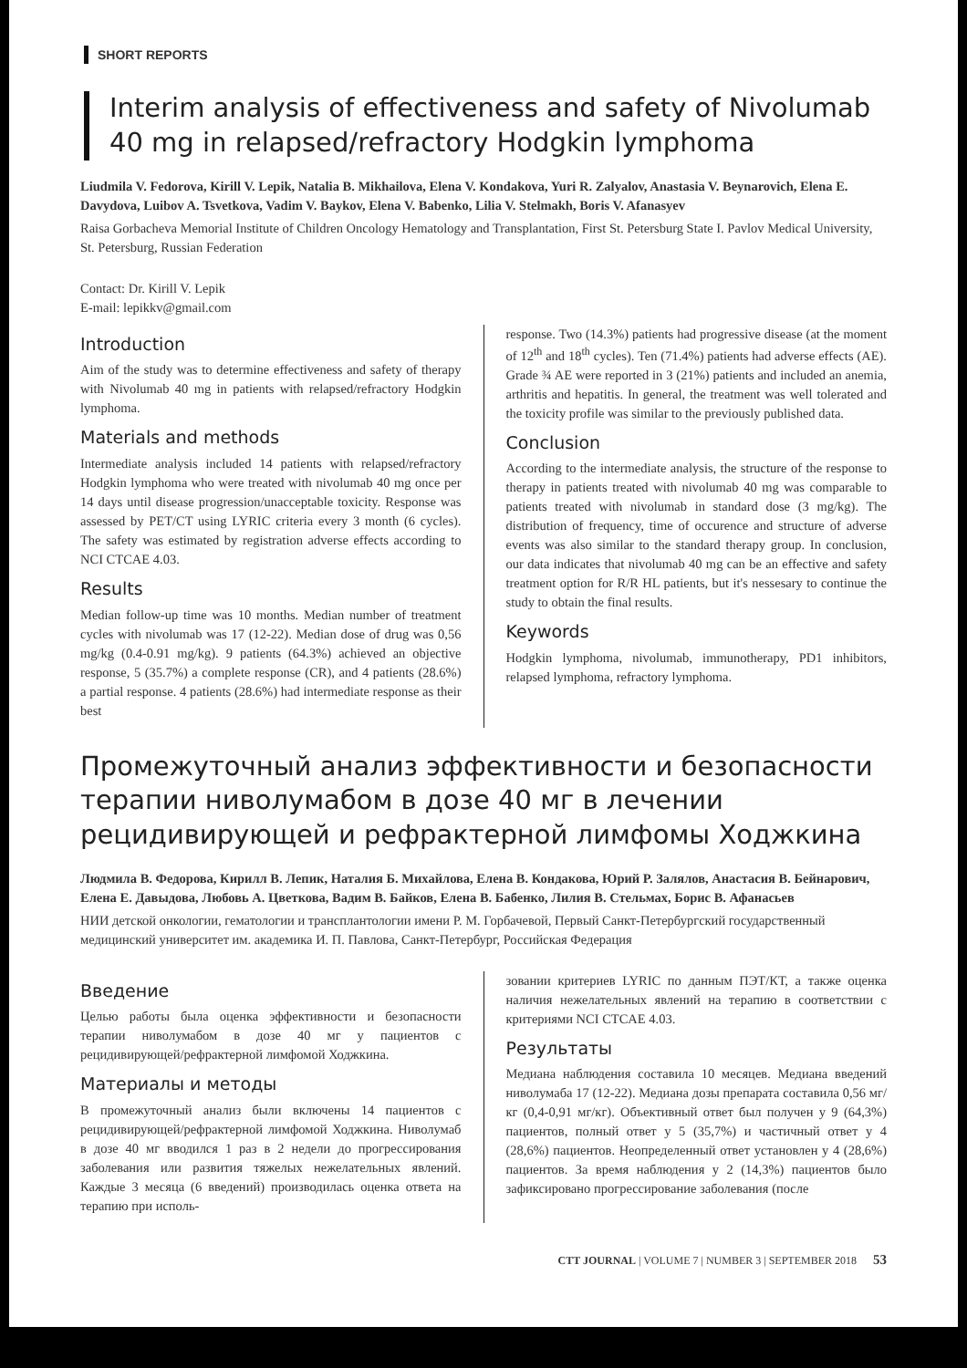SHORT REPORTS
Interim analysis of effectiveness and safety of Nivolumab 40 mg in relapsed/refractory Hodgkin lymphoma
Liudmila V. Fedorova, Kirill V. Lepik, Natalia B. Mikhailova, Elena V. Kondakova, Yuri R. Zalyalov, Anastasia V. Beynarovich, Elena E. Davydova, Luibov A. Tsvetkova, Vadim V. Baykov, Elena V. Babenko, Lilia V. Stelmakh, Boris V. Afanasyev
Raisa Gorbacheva Memorial Institute of Children Oncology Hematology and Transplantation, First St. Petersburg State I. Pavlov Medical University, St. Petersburg, Russian Federation
Contact: Dr. Kirill V. Lepik
E-mail: lepikkv@gmail.com
Introduction
Aim of the study was to determine effectiveness and safety of therapy with Nivolumab 40 mg in patients with relapsed/refractory Hodgkin lymphoma.
Materials and methods
Intermediate analysis included 14 patients with relapsed/refractory Hodgkin lymphoma who were treated with nivolumab 40 mg once per 14 days until disease progression/unacceptable toxicity. Response was assessed by PET/CT using LYRIC criteria every 3 month (6 cycles). The safety was estimated by registration adverse effects according to NCI CTCAE 4.03.
Results
Median follow-up time was 10 months. Median number of treatment cycles with nivolumab was 17 (12-22). Median dose of drug was 0,56 mg/kg (0.4-0.91 mg/kg). 9 patients (64.3%) achieved an objective response, 5 (35.7%) a complete response (CR), and 4 patients (28.6%) a partial response. 4 patients (28.6%) had intermediate response as their best
response. Two (14.3%) patients had progressive disease (at the moment of 12<sup>th</sup> and 18<sup>th</sup> cycles). Ten (71.4%) patients had adverse effects (AE). Grade ¾ AE were reported in 3 (21%) patients and included an anemia, arthritis and hepatitis. In general, the treatment was well tolerated and the toxicity profile was similar to the previously published data.
Conclusion
According to the intermediate analysis, the structure of the response to therapy in patients treated with nivolumab 40 mg was comparable to patients treated with nivolumab in standard dose (3 mg/kg). The distribution of frequency, time of occurence and structure of adverse events was also similar to the standard therapy group. In conclusion, our data indicates that nivolumab 40 mg can be an effective and safety treatment option for R/R HL patients, but it's nessesary to continue the study to obtain the final results.
Keywords
Hodgkin lymphoma, nivolumab, immunotherapy, PD1 inhibitors, relapsed lymphoma, refractory lymphoma.
Промежуточный анализ эффективности и безопасности терапии ниволумабом в дозе 40 мг в лечении рецидивирующей и рефрактерной лимфомы Ходжкина
Людмила В. Федорова, Кирилл В. Лепик, Наталия Б. Михайлова, Елена В. Кондакова, Юрий Р. Залялов, Анастасия В. Бейнарович, Елена Е. Давыдова, Любовь А. Цветкова, Вадим В. Байков, Елена В. Бабенко, Лилия В. Стельмах, Борис В. Афанасьев
НИИ детской онкологии, гематологии и трансплантологии имени Р. М. Горбачевой, Первый Санкт-Петербургский государственный медицинский университет им. академика И. П. Павлова, Санкт-Петербург, Российская Федерация
Введение
Целью работы была оценка эффективности и безопасности терапии ниволумабом в дозе 40 мг у пациентов с рецидивирующей/рефрактерной лимфомой Ходжкина.
Материалы и методы
В промежуточный анализ были включены 14 пациентов с рецидивирующей/рефрактерной лимфомой Ходжкина. Ниволумаб в дозе 40 мг вводился 1 раз в 2 недели до прогрессирования заболевания или развития тяжелых нежелательных явлений. Каждые 3 месяца (6 введений) производилась оценка ответа на терапию при исполь-
зовании критериев LYRIC по данным ПЭТ/КТ, а также оценка наличия нежелательных явлений на терапию в соответствии с критериями NCI CTCAE 4.03.
Результаты
Медиана наблюдения составила 10 месяцев. Медиана введений ниволумаба 17 (12-22). Медиана дозы препарата составила 0,56 мг/кг (0,4-0,91 мг/кг). Объективный ответ был получен у 9 (64,3%) пациентов, полный ответ у 5 (35,7%) и частичный ответ у 4 (28,6%) пациентов. Неопределенный ответ установлен у 4 (28,6%) пациентов. За время наблюдения у 2 (14,3%) пациентов было зафиксировано прогрессирование заболевания (после
CTT JOURNAL | VOLUME 7 | NUMBER 3 | SEPTEMBER 2018 53